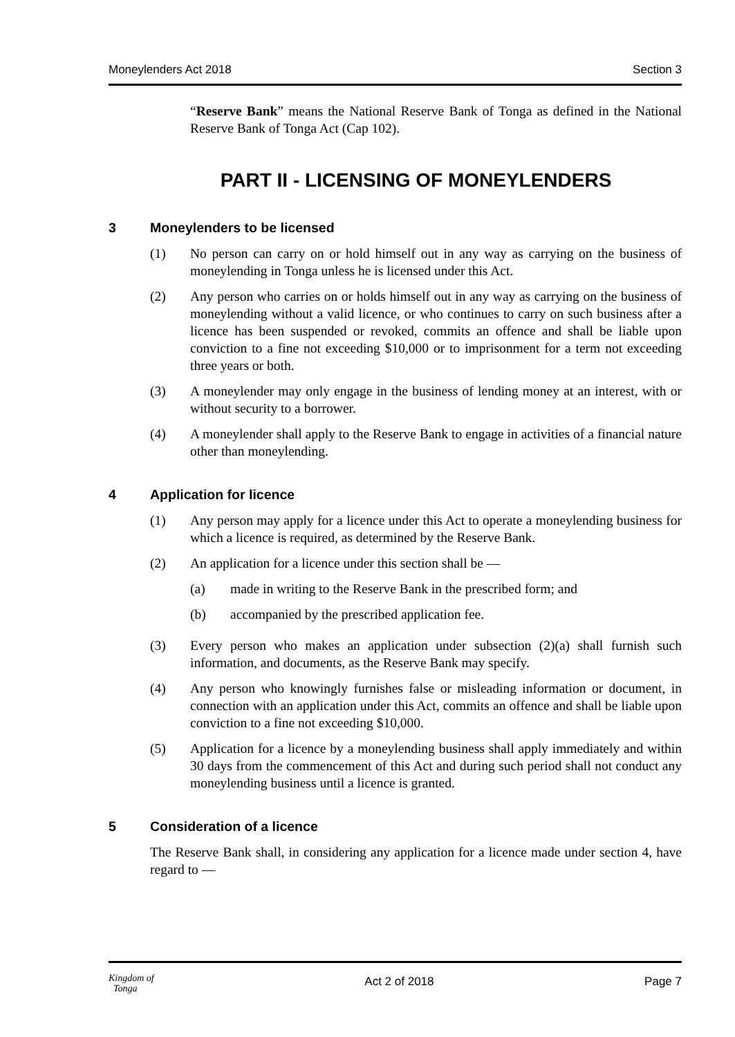Moneylenders Act 2018 Section 3
“Reserve Bank” means the National Reserve Bank of Tonga as defined in the National Reserve Bank of Tonga Act (Cap 102).
PART II - LICENSING OF MONEYLENDERS
3 Moneylenders to be licensed
(1) No person can carry on or hold himself out in any way as carrying on the business of moneylending in Tonga unless he is licensed under this Act.
(2) Any person who carries on or holds himself out in any way as carrying on the business of moneylending without a valid licence, or who continues to carry on such business after a licence has been suspended or revoked, commits an offence and shall be liable upon conviction to a fine not exceeding $10,000 or to imprisonment for a term not exceeding three years or both.
(3) A moneylender may only engage in the business of lending money at an interest, with or without security to a borrower.
(4) A moneylender shall apply to the Reserve Bank to engage in activities of a financial nature other than moneylending.
4 Application for licence
(1) Any person may apply for a licence under this Act to operate a moneylending business for which a licence is required, as determined by the Reserve Bank.
(2) An application for a licence under this section shall be —
(a) made in writing to the Reserve Bank in the prescribed form; and
(b) accompanied by the prescribed application fee.
(3) Every person who makes an application under subsection (2)(a) shall furnish such information, and documents, as the Reserve Bank may specify.
(4) Any person who knowingly furnishes false or misleading information or document, in connection with an application under this Act, commits an offence and shall be liable upon conviction to a fine not exceeding $10,000.
(5) Application for a licence by a moneylending business shall apply immediately and within 30 days from the commencement of this Act and during such period shall not conduct any moneylending business until a licence is granted.
5 Consideration of a licence
The Reserve Bank shall, in considering any application for a licence made under section 4, have regard to —
Kingdom of
Tonga Act 2 of 2018 Page 7